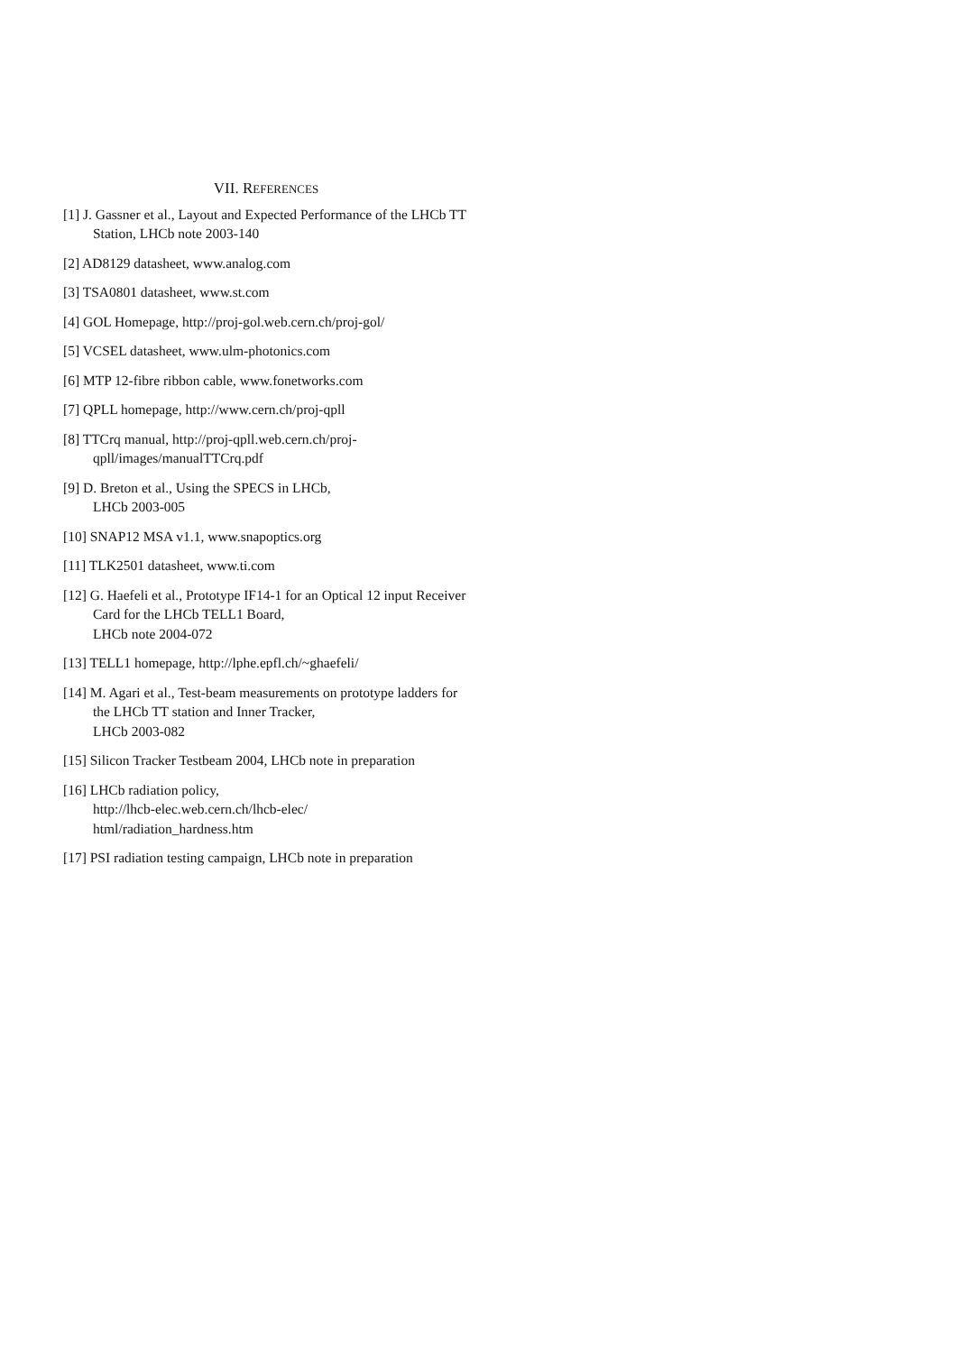VII. REFERENCES
[1] J. Gassner et al., Layout and Expected Performance of the LHCb TT Station, LHCb note 2003-140
[2] AD8129 datasheet, www.analog.com
[3] TSA0801 datasheet, www.st.com
[4] GOL Homepage, http://proj-gol.web.cern.ch/proj-gol/
[5] VCSEL datasheet, www.ulm-photonics.com
[6] MTP 12-fibre ribbon cable, www.fonetworks.com
[7] QPLL homepage, http://www.cern.ch/proj-qpll
[8] TTCrq manual, http://proj-qpll.web.cern.ch/proj-
qpll/images/manualTTCrq.pdf
[9] D. Breton et al., Using the SPECS in LHCb,
LHCb 2003-005
[10] SNAP12 MSA v1.1, www.snapoptics.org
[11] TLK2501 datasheet, www.ti.com
[12] G. Haefeli et al., Prototype IF14-1 for an Optical 12 input Receiver Card for the LHCb TELL1 Board,
LHCb note 2004-072
[13] TELL1 homepage, http://lphe.epfl.ch/~ghaefeli/
[14] M. Agari et al., Test-beam measurements on prototype ladders for the LHCb TT station and Inner Tracker,
LHCb 2003-082
[15] Silicon Tracker Testbeam 2004, LHCb note in preparation
[16] LHCb radiation policy,
http://lhcb-elec.web.cern.ch/lhcb-elec/
html/radiation_hardness.htm
[17] PSI radiation testing campaign, LHCb note in preparation